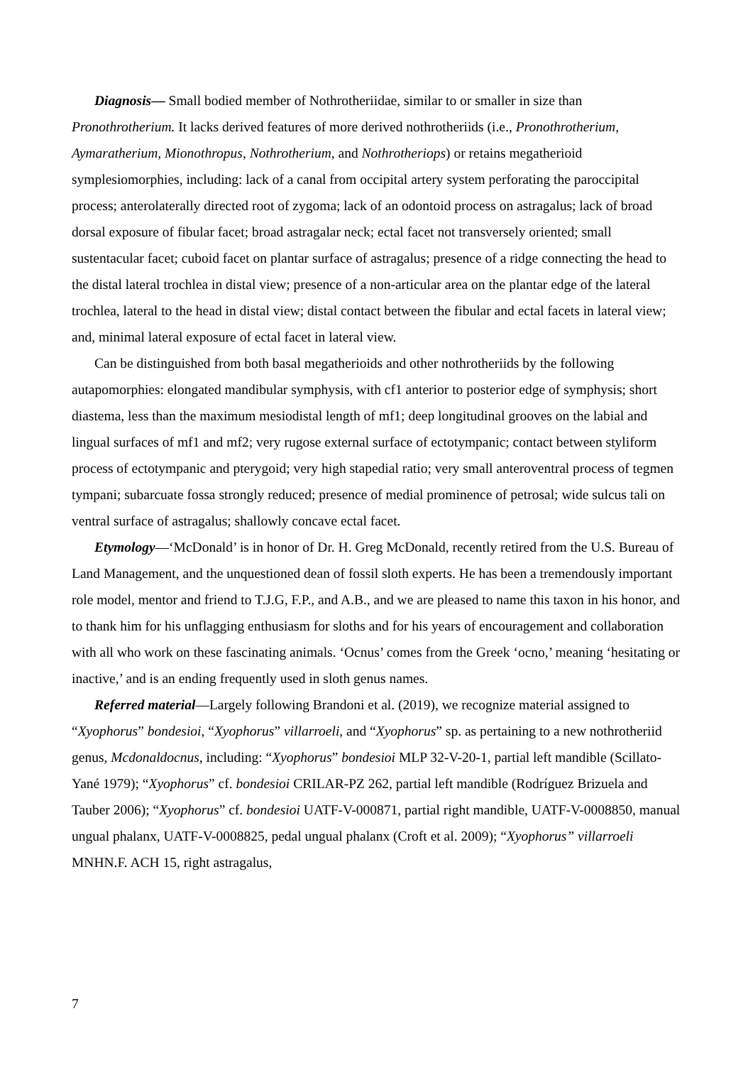Diagnosis— Small bodied member of Nothrotheriidae, similar to or smaller in size than Pronothrotherium. It lacks derived features of more derived nothrotheriids (i.e., Pronothrotherium, Aymaratherium, Mionothropus, Nothrotherium, and Nothrotheriops) or retains megatherioid symplesiomorphies, including: lack of a canal from occipital artery system perforating the paroccipital process; anterolaterally directed root of zygoma; lack of an odontoid process on astragalus; lack of broad dorsal exposure of fibular facet; broad astragalar neck; ectal facet not transversely oriented; small sustentacular facet; cuboid facet on plantar surface of astragalus; presence of a ridge connecting the head to the distal lateral trochlea in distal view; presence of a non-articular area on the plantar edge of the lateral trochlea, lateral to the head in distal view; distal contact between the fibular and ectal facets in lateral view; and, minimal lateral exposure of ectal facet in lateral view.
Can be distinguished from both basal megatherioids and other nothrotheriids by the following autapomorphies: elongated mandibular symphysis, with cf1 anterior to posterior edge of symphysis; short diastema, less than the maximum mesiodistal length of mf1; deep longitudinal grooves on the labial and lingual surfaces of mf1 and mf2; very rugose external surface of ectotympanic; contact between styliform process of ectotympanic and pterygoid; very high stapedial ratio; very small anteroventral process of tegmen tympani; subarcuate fossa strongly reduced; presence of medial prominence of petrosal; wide sulcus tali on ventral surface of astragalus; shallowly concave ectal facet.
Etymology—‘McDonald’ is in honor of Dr. H. Greg McDonald, recently retired from the U.S. Bureau of Land Management, and the unquestioned dean of fossil sloth experts. He has been a tremendously important role model, mentor and friend to T.J.G, F.P., and A.B., and we are pleased to name this taxon in his honor, and to thank him for his unflagging enthusiasm for sloths and for his years of encouragement and collaboration with all who work on these fascinating animals. ‘Ocnus’ comes from the Greek ‘ocno,’ meaning ‘hesitating or inactive,’ and is an ending frequently used in sloth genus names.
Referred material—Largely following Brandoni et al. (2019), we recognize material assigned to “Xyophorus” bondesioi, “Xyophorus” villarroeli, and “Xyophorus” sp. as pertaining to a new nothrotheriid genus, Mcdonaldocnus, including: “Xyophorus” bondesioi MLP 32-V-20-1, partial left mandible (Scillato-Yané 1979); “Xyophorus” cf. bondesioi CRILAR-PZ 262, partial left mandible (Rodríguez Brizuela and Tauber 2006); “Xyophorus” cf. bondesioi UATF-V-000871, partial right mandible, UATF-V-0008850, manual ungual phalanx, UATF-V-0008825, pedal ungual phalanx (Croft et al. 2009); “Xyophorus” villarroeli MNHN.F. ACH 15, right astragalus,
7